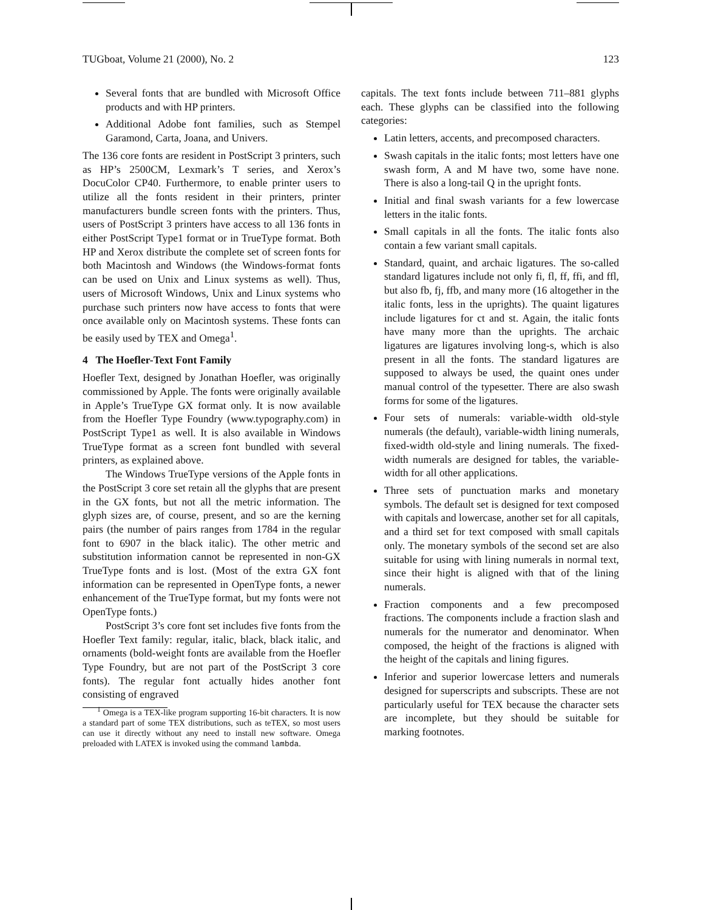TUGboat, Volume 21 (2000), No. 2 123
Several fonts that are bundled with Microsoft Office products and with HP printers.
Additional Adobe font families, such as Stempel Garamond, Carta, Joana, and Univers.
The 136 core fonts are resident in PostScript 3 printers, such as HP’s 2500CM, Lexmark’s T series, and Xerox’s DocuColor CP40. Furthermore, to enable printer users to utilize all the fonts resident in their printers, printer manufacturers bundle screen fonts with the printers. Thus, users of PostScript 3 printers have access to all 136 fonts in either PostScript Type1 format or in TrueType format. Both HP and Xerox distribute the complete set of screen fonts for both Macintosh and Windows (the Windows-format fonts can be used on Unix and Linux systems as well). Thus, users of Microsoft Windows, Unix and Linux systems who purchase such printers now have access to fonts that were once available only on Macintosh systems. These fonts can be easily used by TEX and Omega<sup>1</sup>.
4 The Hoefler-Text Font Family
Hoefler Text, designed by Jonathan Hoefler, was originally commissioned by Apple. The fonts were originally available in Apple’s TrueType GX format only. It is now available from the Hoefler Type Foundry (www.typography.com) in PostScript Type1 as well. It is also available in Windows TrueType format as a screen font bundled with several printers, as explained above.
The Windows TrueType versions of the Apple fonts in the PostScript 3 core set retain all the glyphs that are present in the GX fonts, but not all the metric information. The glyph sizes are, of course, present, and so are the kerning pairs (the number of pairs ranges from 1784 in the regular font to 6907 in the black italic). The other metric and substitution information cannot be represented in non-GX TrueType fonts and is lost. (Most of the extra GX font information can be represented in OpenType fonts, a newer enhancement of the TrueType format, but my fonts were not OpenType fonts.)
PostScript 3’s core font set includes five fonts from the Hoefler Text family: regular, italic, black, black italic, and ornaments (bold-weight fonts are available from the Hoefler Type Foundry, but are not part of the PostScript 3 core fonts). The regular font actually hides another font consisting of engraved
<sup>1</sup> Omega is a TEX-like program supporting 16-bit characters. It is now a standard part of some TEX distributions, such as teTEX, so most users can use it directly without any need to install new software. Omega preloaded with LATEX is invoked using the command lambda.
capitals. The text fonts include between 711–881 glyphs each. These glyphs can be classified into the following categories:
Latin letters, accents, and precomposed characters.
Swash capitals in the italic fonts; most letters have one swash form, A and M have two, some have none. There is also a long-tail Q in the upright fonts.
Initial and final swash variants for a few lowercase letters in the italic fonts.
Small capitals in all the fonts. The italic fonts also contain a few variant small capitals.
Standard, quaint, and archaic ligatures. The so-called standard ligatures include not only fi, fl, ff, ffi, and ffl, but also fb, fj, ffb, and many more (16 altogether in the italic fonts, less in the uprights). The quaint ligatures include ligatures for ct and st. Again, the italic fonts have many more than the uprights. The archaic ligatures are ligatures involving long-s, which is also present in all the fonts. The standard ligatures are supposed to always be used, the quaint ones under manual control of the typesetter. There are also swash forms for some of the ligatures.
Four sets of numerals: variable-width old-style numerals (the default), variable-width lining numerals, fixed-width old-style and lining numerals. The fixed-width numerals are designed for tables, the variable-width for all other applications.
Three sets of punctuation marks and monetary symbols. The default set is designed for text composed with capitals and lowercase, another set for all capitals, and a third set for text composed with small capitals only. The monetary symbols of the second set are also suitable for using with lining numerals in normal text, since their hight is aligned with that of the lining numerals.
Fraction components and a few precomposed fractions. The components include a fraction slash and numerals for the numerator and denominator. When composed, the height of the fractions is aligned with the height of the capitals and lining figures.
Inferior and superior lowercase letters and numerals designed for superscripts and subscripts. These are not particularly useful for TEX because the character sets are incomplete, but they should be suitable for marking footnotes.